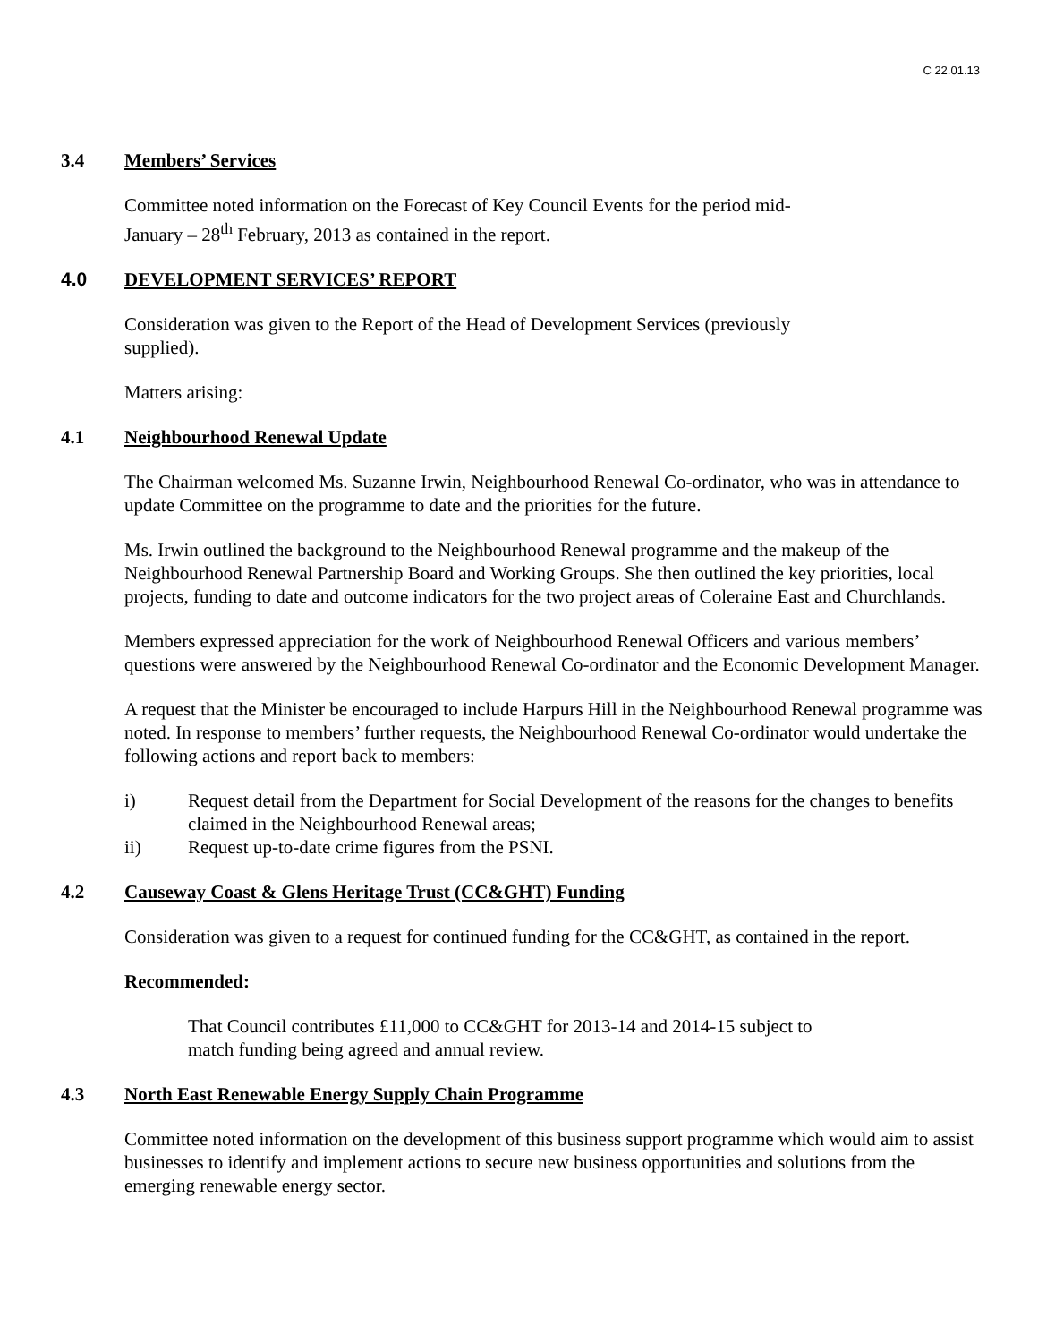C 22.01.13
3.4 Members’ Services
Committee noted information on the Forecast of Key Council Events for the period mid-
January – 28<sup>th</sup> February, 2013 as contained in the report.
4.0 DEVELOPMENT SERVICES’ REPORT
Consideration was given to the Report of the Head of Development Services (previously
supplied).
Matters arising:
4.1 Neighbourhood Renewal Update
The Chairman welcomed Ms. Suzanne Irwin, Neighbourhood Renewal Co-ordinator, who was in attendance to update Committee on the programme to date and the priorities for the future.
Ms. Irwin outlined the background to the Neighbourhood Renewal programme and the makeup of the Neighbourhood Renewal Partnership Board and Working Groups. She then outlined the key priorities, local projects, funding to date and outcome indicators for the two project areas of Coleraine East and Churchlands.
Members expressed appreciation for the work of Neighbourhood Renewal Officers and various members’ questions were answered by the Neighbourhood Renewal Co-ordinator and the Economic Development Manager.
A request that the Minister be encouraged to include Harpurs Hill in the Neighbourhood Renewal programme was noted. In response to members’ further requests, the Neighbourhood Renewal Co-ordinator would undertake the following actions and report back to members:
i) Request detail from the Department for Social Development of the reasons for the changes to benefits claimed in the Neighbourhood Renewal areas;
ii) Request up-to-date crime figures from the PSNI.
4.2 Causeway Coast & Glens Heritage Trust (CC&GHT) Funding
Consideration was given to a request for continued funding for the CC&GHT, as contained in the report.
Recommended:
That Council contributes £11,000 to CC&GHT for 2013-14 and 2014-15 subject to
match funding being agreed and annual review.
4.3 North East Renewable Energy Supply Chain Programme
Committee noted information on the development of this business support programme which would aim to assist businesses to identify and implement actions to secure new business opportunities and solutions from the emerging renewable energy sector.